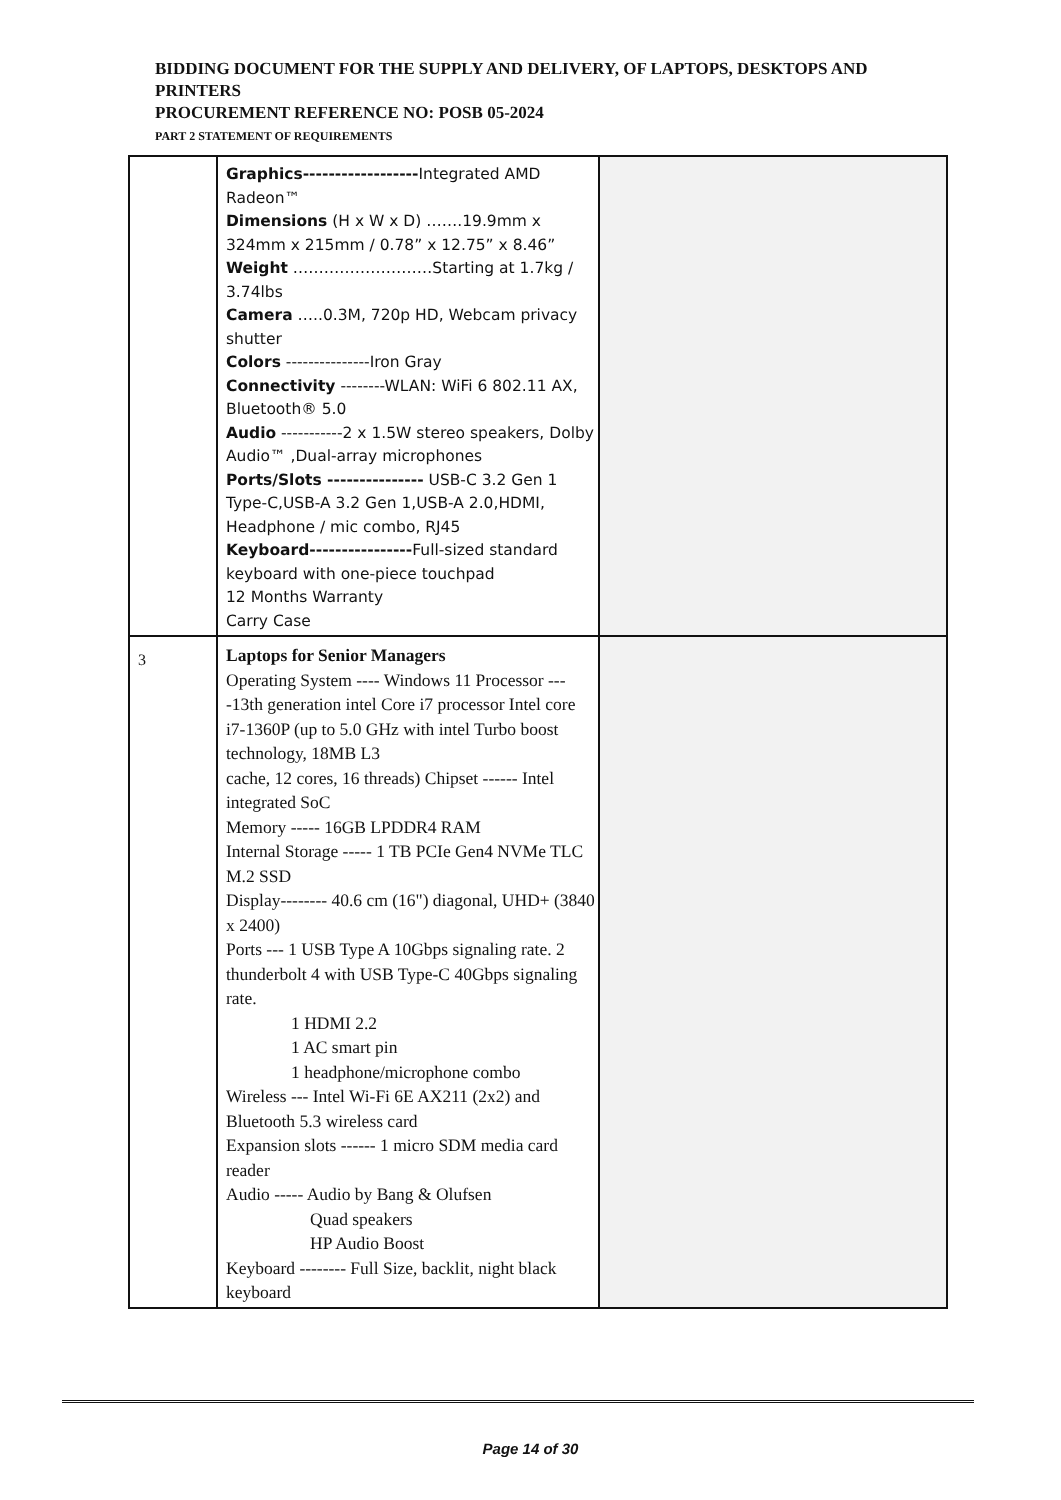BIDDING DOCUMENT FOR THE SUPPLY AND DELIVERY, OF LAPTOPS, DESKTOPS AND PRINTERS
PROCUREMENT REFERENCE NO: POSB 05-2024
PART 2 STATEMENT OF REQUIREMENTS
| | Graphics------------------ Integrated AMD Radeon™ Dimensions (H x W x D) …….19.9mm x 324mm x 215mm / 0.78” x 12.75” x 8.46” Weight ………………………Starting at 1.7kg / 3.74lbs Camera …..0.3M, 720p HD, Webcam privacy shutter Colors ---------------Iron Gray Connectivity --------WLAN: WiFi 6 802.11 AX, Bluetooth® 5.0 Audio -----------2 x 1.5W stereo speakers, Dolby Audio™ ,Dual-array microphones Ports/Slots --------------- USB-C 3.2 Gen 1 Type-C,USB-A 3.2 Gen 1,USB-A 2.0,HDMI, Headphone / mic combo, RJ45 Keyboard---------------- Full-sized standard keyboard with one-piece touchpad 12 Months Warranty Carry Case | |
| 3 | Laptops for Senior Managers Operating System ---- Windows 11 Processor ----13th generation intel Core i7 processor Intel core i7-1360P (up to 5.0 GHz with intel Turbo boost technology, 18MB L3 cache, 12 cores, 16 threads) Chipset ------ Intel integrated SoC Memory ----- 16GB LPDDR4 RAM Internal Storage ----- 1 TB PCIe Gen4 NVMe TLC M.2 SSD Display-------- 40.6 cm (16") diagonal, UHD+ (3840 x 2400) Ports --- 1 USB Type A 10Gbps signaling rate. 2 thunderbolt 4 with USB Type-C 40Gbps signaling rate. 1 HDMI 2.2 1 AC smart pin 1 headphone/microphone combo Wireless --- Intel Wi-Fi 6E AX211 (2x2) and Bluetooth 5.3 wireless card Expansion slots ------ 1 micro SDM media card reader Audio ----- Audio by Bang & Olufsen Quad speakers HP Audio Boost Keyboard -------- Full Size, backlit, night black keyboard | |
Page 14 of 30